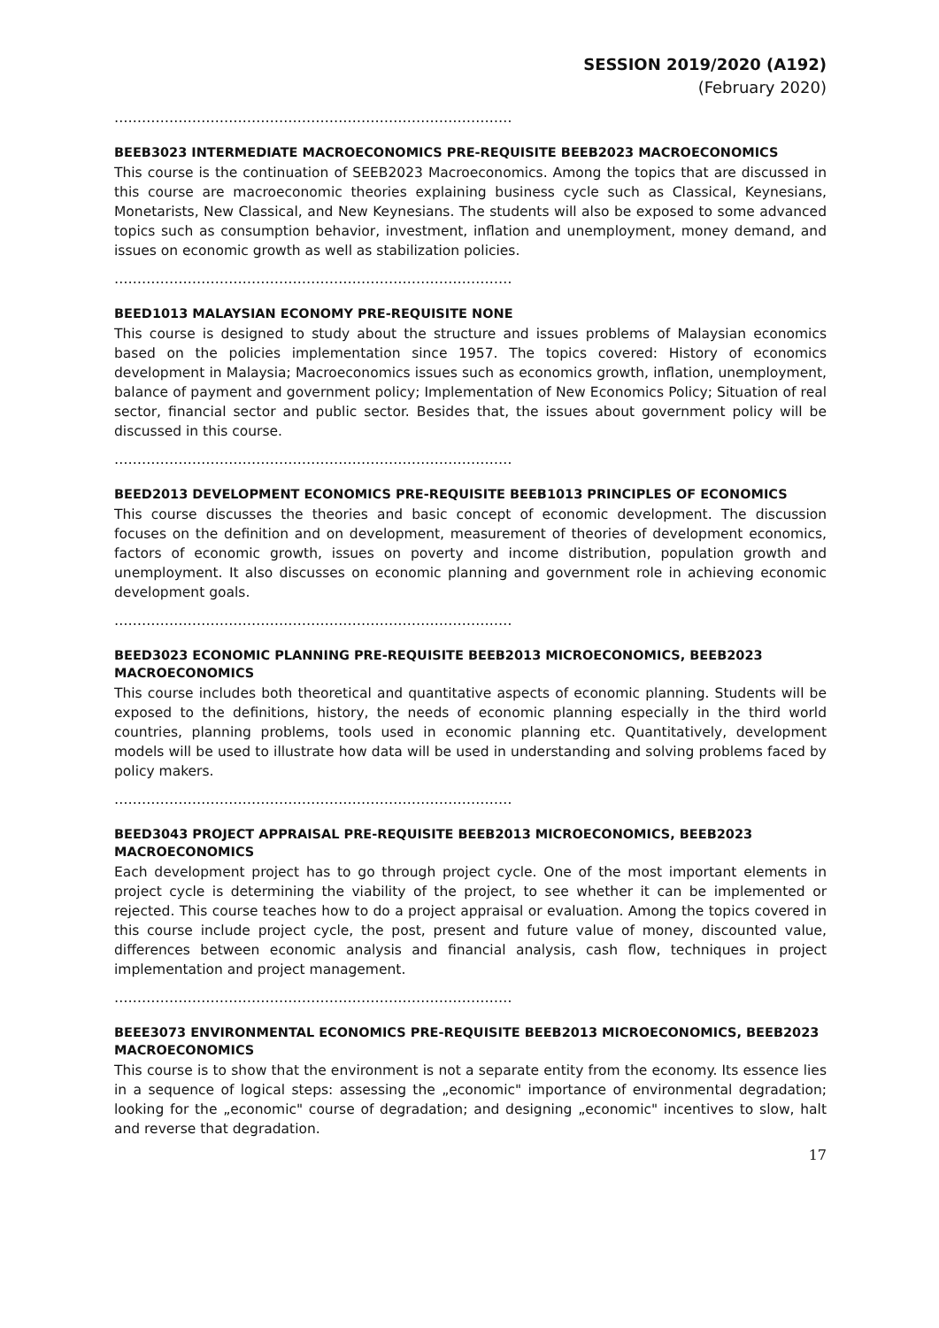SESSION 2019/2020 (A192)
(February 2020)
……………………………………………………………………………
BEEB3023 INTERMEDIATE MACROECONOMICS PRE-REQUISITE BEEB2023 MACROECONOMICS
This course is the continuation of SEEB2023 Macroeconomics. Among the topics that are discussed in this course are macroeconomic theories explaining business cycle such as Classical, Keynesians, Monetarists, New Classical, and New Keynesians. The students will also be exposed to some advanced topics such as consumption behavior, investment, inflation and unemployment, money demand, and issues on economic growth as well as stabilization policies.
……………………………………………………………………………
BEED1013 MALAYSIAN ECONOMY PRE-REQUISITE NONE
This course is designed to study about the structure and issues problems of Malaysian economics based on the policies implementation since 1957. The topics covered: History of economics development in Malaysia; Macroeconomics issues such as economics growth, inflation, unemployment, balance of payment and government policy; Implementation of New Economics Policy; Situation of real sector, financial sector and public sector. Besides that, the issues about government policy will be discussed in this course.
……………………………………………………………………………
BEED2013 DEVELOPMENT ECONOMICS PRE-REQUISITE BEEB1013 PRINCIPLES OF ECONOMICS
This course discusses the theories and basic concept of economic development. The discussion focuses on the definition and on development, measurement of theories of development economics, factors of economic growth, issues on poverty and income distribution, population growth and unemployment. It also discusses on economic planning and government role in achieving economic development goals.
……………………………………………………………………………
BEED3023 ECONOMIC PLANNING PRE-REQUISITE BEEB2013 MICROECONOMICS, BEEB2023 MACROECONOMICS
This course includes both theoretical and quantitative aspects of economic planning. Students will be exposed to the definitions, history, the needs of economic planning especially in the third world countries, planning problems, tools used in economic planning etc. Quantitatively, development models will be used to illustrate how data will be used in understanding and solving problems faced by policy makers.
……………………………………………………………………………
BEED3043 PROJECT APPRAISAL PRE-REQUISITE BEEB2013 MICROECONOMICS, BEEB2023 MACROECONOMICS
Each development project has to go through project cycle. One of the most important elements in project cycle is determining the viability of the project, to see whether it can be implemented or rejected. This course teaches how to do a project appraisal or evaluation. Among the topics covered in this course include project cycle, the post, present and future value of money, discounted value, differences between economic analysis and financial analysis, cash flow, techniques in project implementation and project management.
……………………………………………………………………………
BEEE3073 ENVIRONMENTAL ECONOMICS PRE-REQUISITE BEEB2013 MICROECONOMICS, BEEB2023 MACROECONOMICS
This course is to show that the environment is not a separate entity from the economy. Its essence lies in a sequence of logical steps: assessing the „economic" importance of environmental degradation; looking for the „economic" course of degradation; and designing „economic" incentives to slow, halt and reverse that degradation.
17